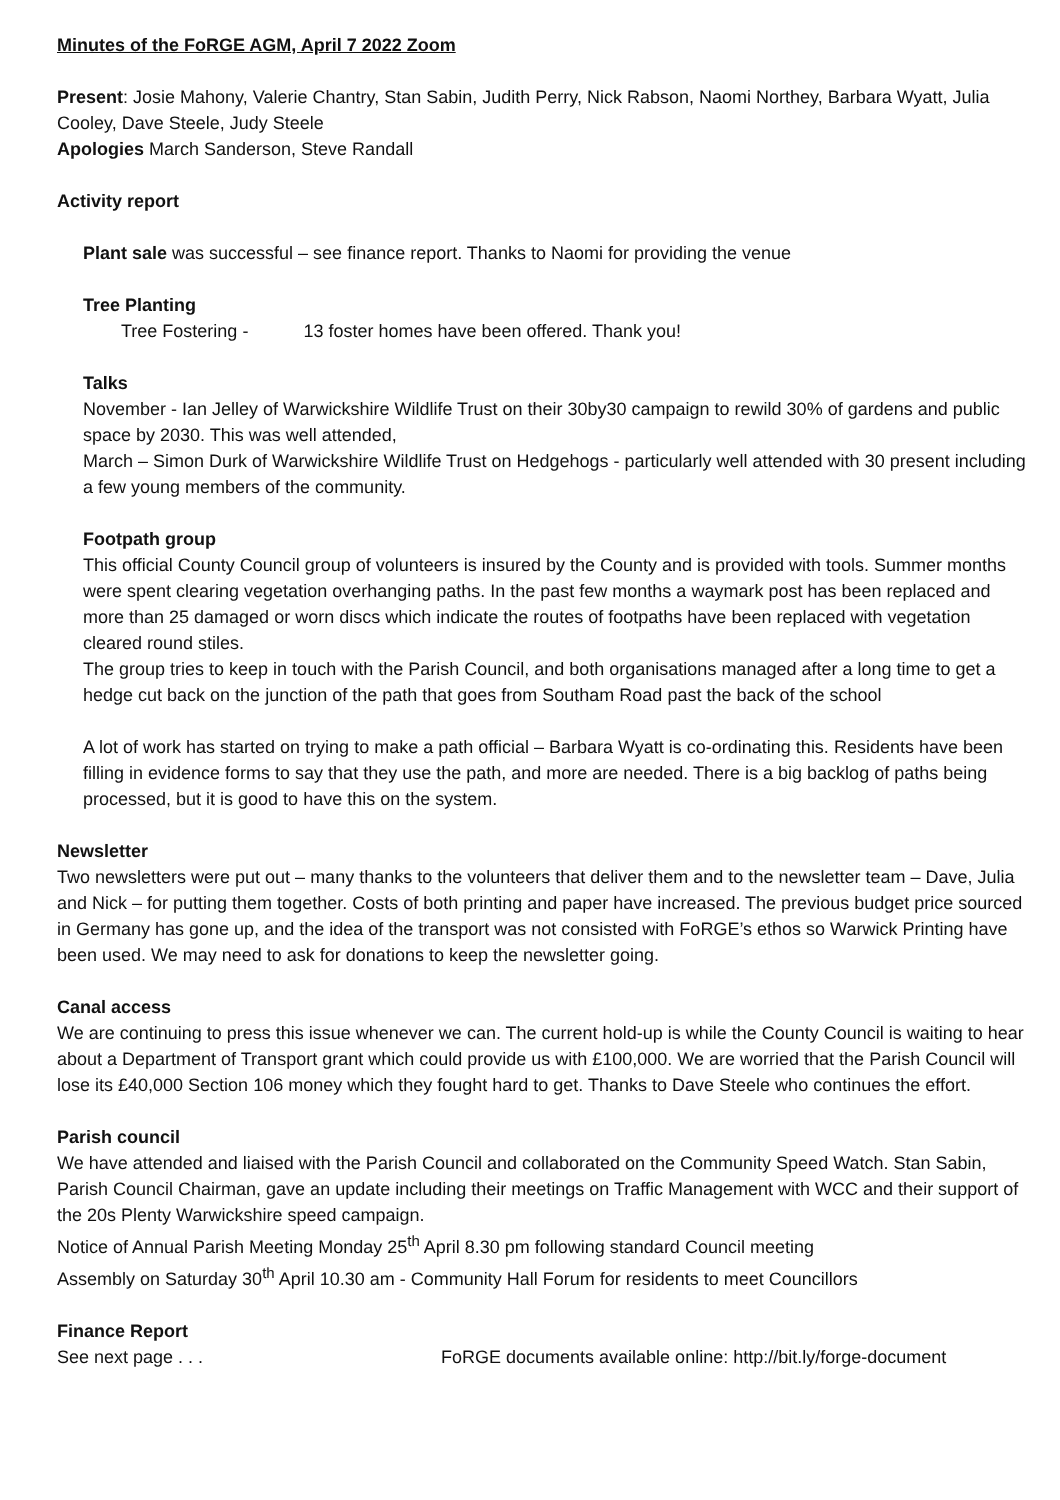Minutes of the FoRGE AGM, April 7 2022 Zoom
Present: Josie Mahony, Valerie Chantry, Stan Sabin, Judith Perry, Nick Rabson, Naomi Northey, Barbara Wyatt, Julia Cooley, Dave Steele, Judy Steele
Apologies March Sanderson, Steve Randall
Activity report
Plant sale was successful – see finance report. Thanks to Naomi for providing the venue
Tree Planting
Tree Fostering - 13 foster homes have been offered. Thank you!
Talks
November - Ian Jelley of Warwickshire Wildlife Trust on their 30by30 campaign to rewild 30% of gardens and public space by 2030. This was well attended,
March – Simon Durk of Warwickshire Wildlife Trust on Hedgehogs - particularly well attended with 30 present including a few young members of the community.
Footpath group
This official County Council group of volunteers is insured by the County and is provided with tools. Summer months were spent clearing vegetation overhanging paths. In the past few months a waymark post has been replaced and more than 25 damaged or worn discs which indicate the routes of footpaths have been replaced with vegetation cleared round stiles.
The group tries to keep in touch with the Parish Council, and both organisations managed after a long time to get a hedge cut back on the junction of the path that goes from Southam Road past the back of the school
A lot of work has started on trying to make a path official – Barbara Wyatt is co-ordinating this. Residents have been filling in evidence forms to say that they use the path, and more are needed. There is a big backlog of paths being processed, but it is good to have this on the system.
Newsletter
Two newsletters were put out – many thanks to the volunteers that deliver them and to the newsletter team – Dave, Julia and Nick – for putting them together. Costs of both printing and paper have increased. The previous budget price sourced in Germany has gone up, and the idea of the transport was not consisted with FoRGE’s ethos so Warwick Printing have been used. We may need to ask for donations to keep the newsletter going.
Canal access
We are continuing to press this issue whenever we can. The current hold-up is while the County Council is waiting to hear about a Department of Transport grant which could provide us with £100,000. We are worried that the Parish Council will lose its £40,000 Section 106 money which they fought hard to get. Thanks to Dave Steele who continues the effort.
Parish council
We have attended and liaised with the Parish Council and collaborated on the Community Speed Watch. Stan Sabin, Parish Council Chairman, gave an update including their meetings on Traffic Management with WCC and their support of the 20s Plenty Warwickshire speed campaign.
Notice of Annual Parish Meeting Monday 25<sup>th</sup> April 8.30 pm following standard Council meeting
Assembly on Saturday 30<sup>th</sup> April 10.30 am - Community Hall Forum for residents to meet Councillors
Finance Report
See next page . . . FoRGE documents available online: http://bit.ly/forge-document